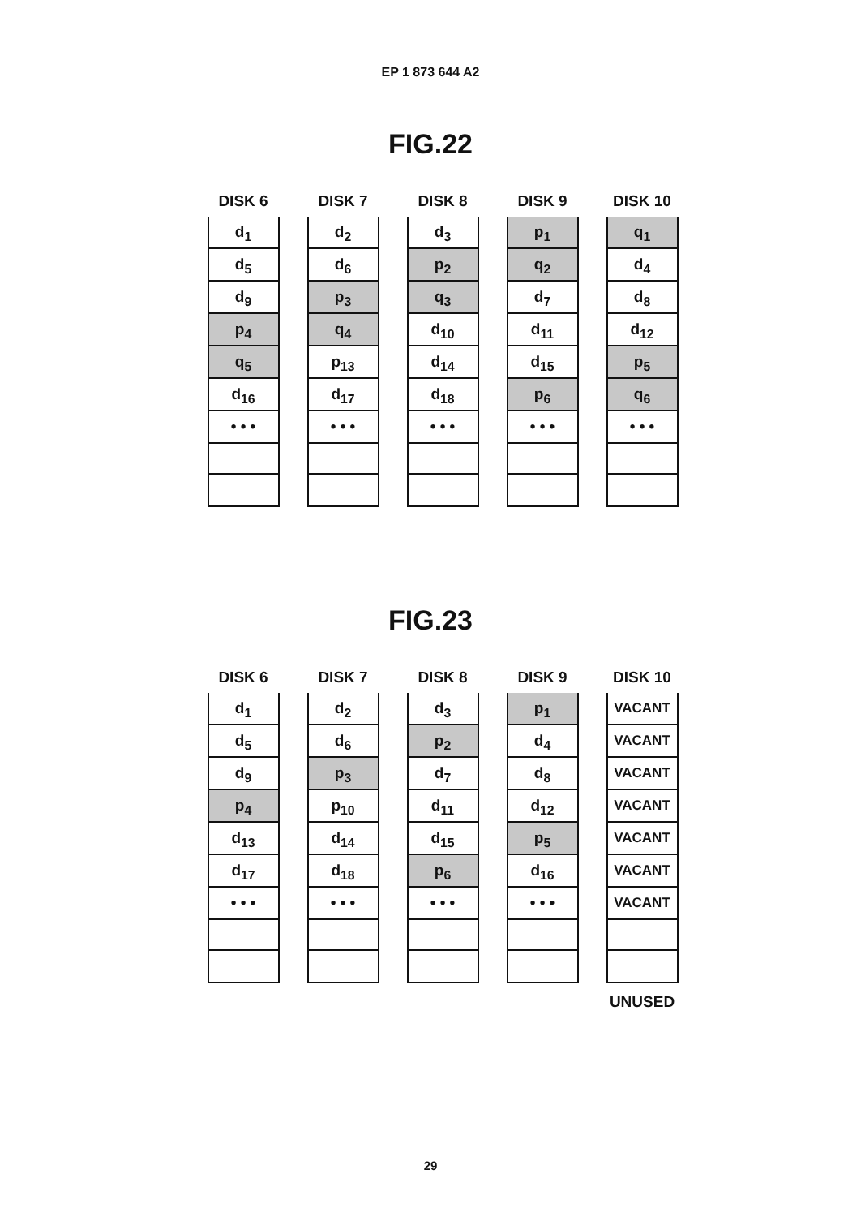EP 1 873 644 A2
FIG.22
DISK 6
d<sub>1</sub>
d<sub>5</sub>
d<sub>9</sub>
p<sub>4</sub>
q<sub>5</sub>
d<sub>16</sub>
• • •
DISK 7
d<sub>2</sub>
d<sub>6</sub>
p<sub>3</sub>
q<sub>4</sub>
p<sub>13</sub>
d<sub>17</sub>
• • •
DISK 8
d<sub>3</sub>
p<sub>2</sub>
q<sub>3</sub>
d<sub>10</sub>
d<sub>14</sub>
d<sub>18</sub>
• • •
DISK 9
p<sub>1</sub>
q<sub>2</sub>
d<sub>7</sub>
d<sub>11</sub>
d<sub>15</sub>
p<sub>6</sub>
• • •
DISK 10
q<sub>1</sub>
d<sub>4</sub>
d<sub>8</sub>
d<sub>12</sub>
p<sub>5</sub>
q<sub>6</sub>
• • •
FIG.23
DISK 6
d<sub>1</sub>
d<sub>5</sub>
d<sub>9</sub>
p<sub>4</sub>
d<sub>13</sub>
d<sub>17</sub>
• • •
DISK 7
d<sub>2</sub>
d<sub>6</sub>
p<sub>3</sub>
p<sub>10</sub>
d<sub>14</sub>
d<sub>18</sub>
• • •
DISK 8
d<sub>3</sub>
p<sub>2</sub>
d<sub>7</sub>
d<sub>11</sub>
d<sub>15</sub>
p<sub>6</sub>
• • •
DISK 9
p<sub>1</sub>
d<sub>4</sub>
d<sub>8</sub>
d<sub>12</sub>
p<sub>5</sub>
d<sub>16</sub>
• • •
DISK 10
VACANT
VACANT
VACANT
VACANT
VACANT
VACANT
VACANT
UNUSED
29